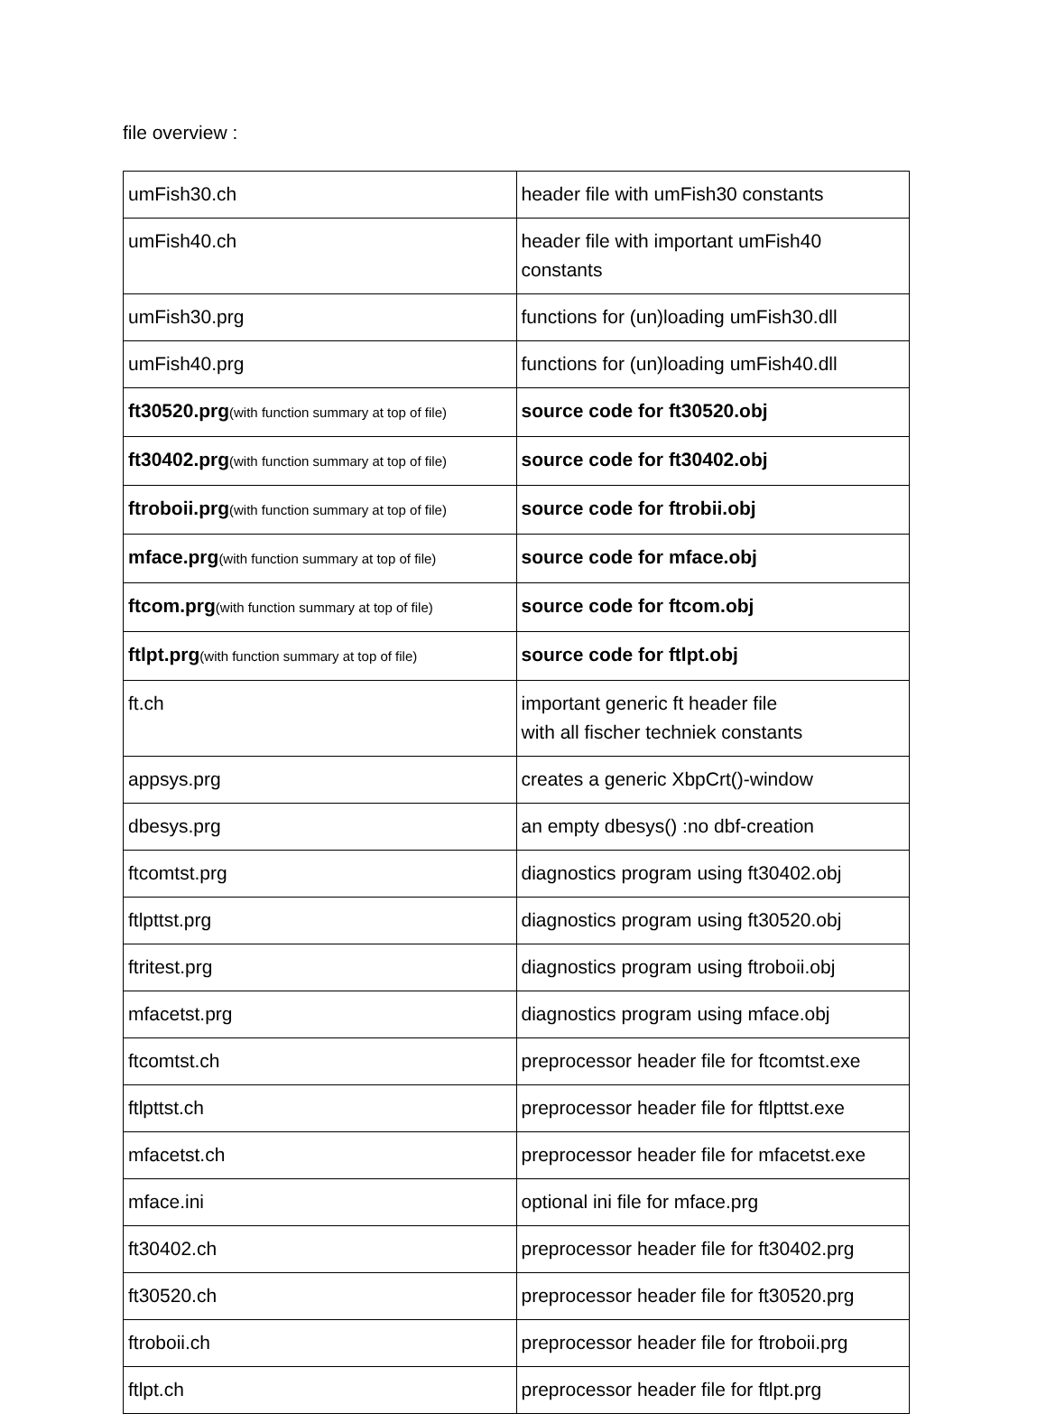file overview :
| umFish30.ch | header file with umFish30 constants |
| umFish40.ch | header file with important umFish40 constants |
| umFish30.prg | functions for (un)loading umFish30.dll |
| umFish40.prg | functions for (un)loading umFish40.dll |
| ft30520.prg (with function summary at top of file) | source code for ft30520.obj |
| ft30402.prg (with function summary at top of file) | source code for ft30402.obj |
| ftroboii.prg (with function summary at top of file) | source code for ftrobii.obj |
| mface.prg (with function summary at top of file) | source code for mface.obj |
| ftcom.prg (with function summary at top of file) | source code for ftcom.obj |
| ftlpt.prg (with function summary at top of file) | source code for ftlpt.obj |
| ft.ch | important generic ft header file with all fischer techniek constants |
| appsys.prg | creates a generic XbpCrt()-window |
| dbesys.prg | an empty dbesys() :no dbf-creation |
| ftcomtst.prg | diagnostics program using ft30402.obj |
| ftlpttst.prg | diagnostics program using ft30520.obj |
| ftritest.prg | diagnostics program using ftroboii.obj |
| mfacetst.prg | diagnostics program using mface.obj |
| ftcomtst.ch | preprocessor header file for ftcomtst.exe |
| ftlpttst.ch | preprocessor header file for ftlpttst.exe |
| mfacetst.ch | preprocessor header file for mfacetst.exe |
| mface.ini | optional ini file for mface.prg |
| ft30402.ch | preprocessor header file for ft30402.prg |
| ft30520.ch | preprocessor header file for ft30520.prg |
| ftroboii.ch | preprocessor header file for ftroboii.prg |
| ftlpt.ch | preprocessor header file for ftlpt.prg |